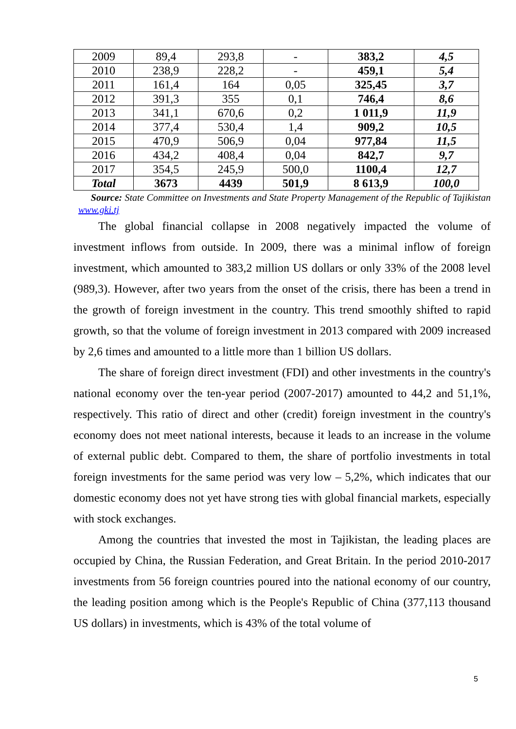| 2009 | 89,4 | 293,8 | - | 383,2 | 4,5 |
| 2010 | 238,9 | 228,2 | - | 459,1 | 5,4 |
| 2011 | 161,4 | 164 | 0,05 | 325,45 | 3,7 |
| 2012 | 391,3 | 355 | 0,1 | 746,4 | 8,6 |
| 2013 | 341,1 | 670,6 | 0,2 | 1 011,9 | 11,9 |
| 2014 | 377,4 | 530,4 | 1,4 | 909,2 | 10,5 |
| 2015 | 470,9 | 506,9 | 0,04 | 977,84 | 11,5 |
| 2016 | 434,2 | 408,4 | 0,04 | 842,7 | 9,7 |
| 2017 | 354,5 | 245,9 | 500,0 | 1100,4 | 12,7 |
| Total | 3673 | 4439 | 501,9 | 8 613,9 | 100,0 |
Source: State Committee on Investments and State Property Management of the Republic of Tajikistan www.gki.tj
The global financial collapse in 2008 negatively impacted the volume of investment inflows from outside. In 2009, there was a minimal inflow of foreign investment, which amounted to 383,2 million US dollars or only 33% of the 2008 level (989,3). However, after two years from the onset of the crisis, there has been a trend in the growth of foreign investment in the country. This trend smoothly shifted to rapid growth, so that the volume of foreign investment in 2013 compared with 2009 increased by 2,6 times and amounted to a little more than 1 billion US dollars.
The share of foreign direct investment (FDI) and other investments in the country's national economy over the ten-year period (2007-2017) amounted to 44,2 and 51,1%, respectively. This ratio of direct and other (credit) foreign investment in the country's economy does not meet national interests, because it leads to an increase in the volume of external public debt. Compared to them, the share of portfolio investments in total foreign investments for the same period was very low – 5,2%, which indicates that our domestic economy does not yet have strong ties with global financial markets, especially with stock exchanges.
Among the countries that invested the most in Tajikistan, the leading places are occupied by China, the Russian Federation, and Great Britain. In the period 2010-2017 investments from 56 foreign countries poured into the national economy of our country, the leading position among which is the People's Republic of China (377,113 thousand US dollars) in investments, which is 43% of the total volume of
5